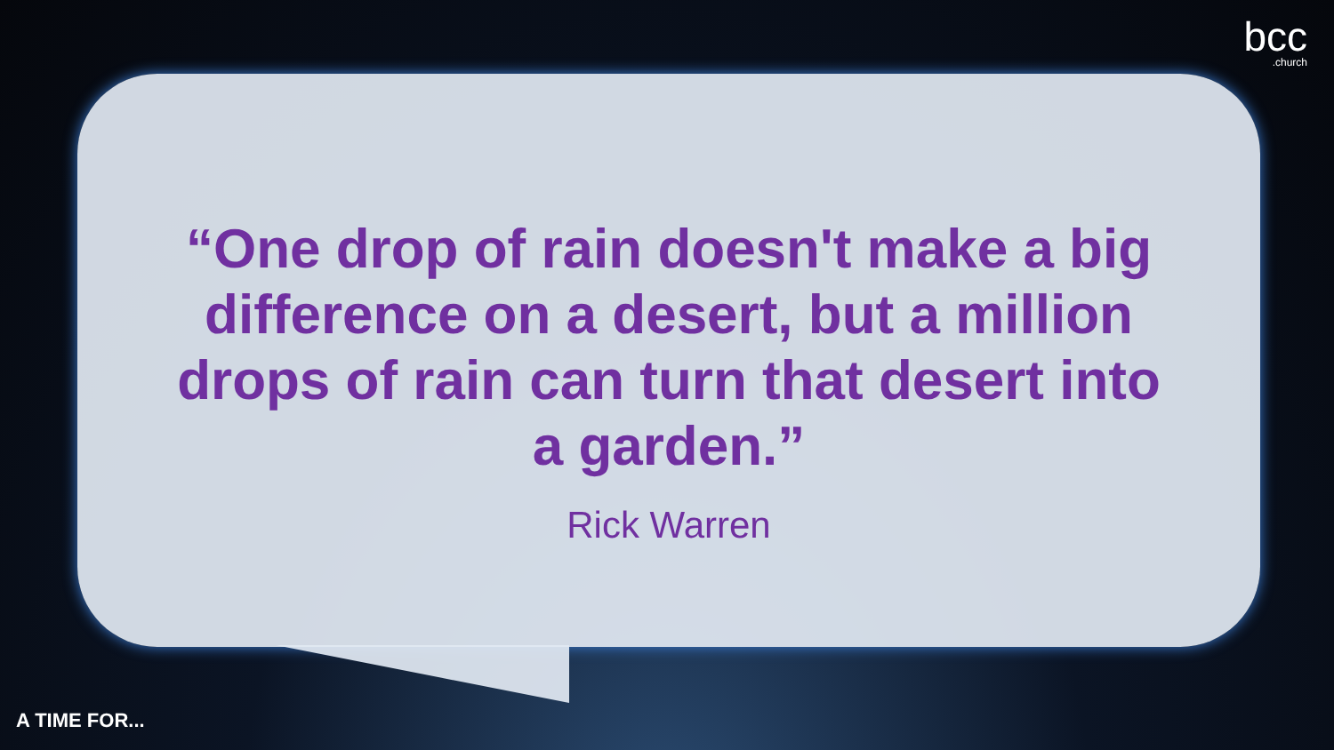bcc.church
“One drop of rain doesn't make a big difference on a desert, but a million drops of rain can turn that desert into a garden.”
Rick Warren
A TIME FOR...